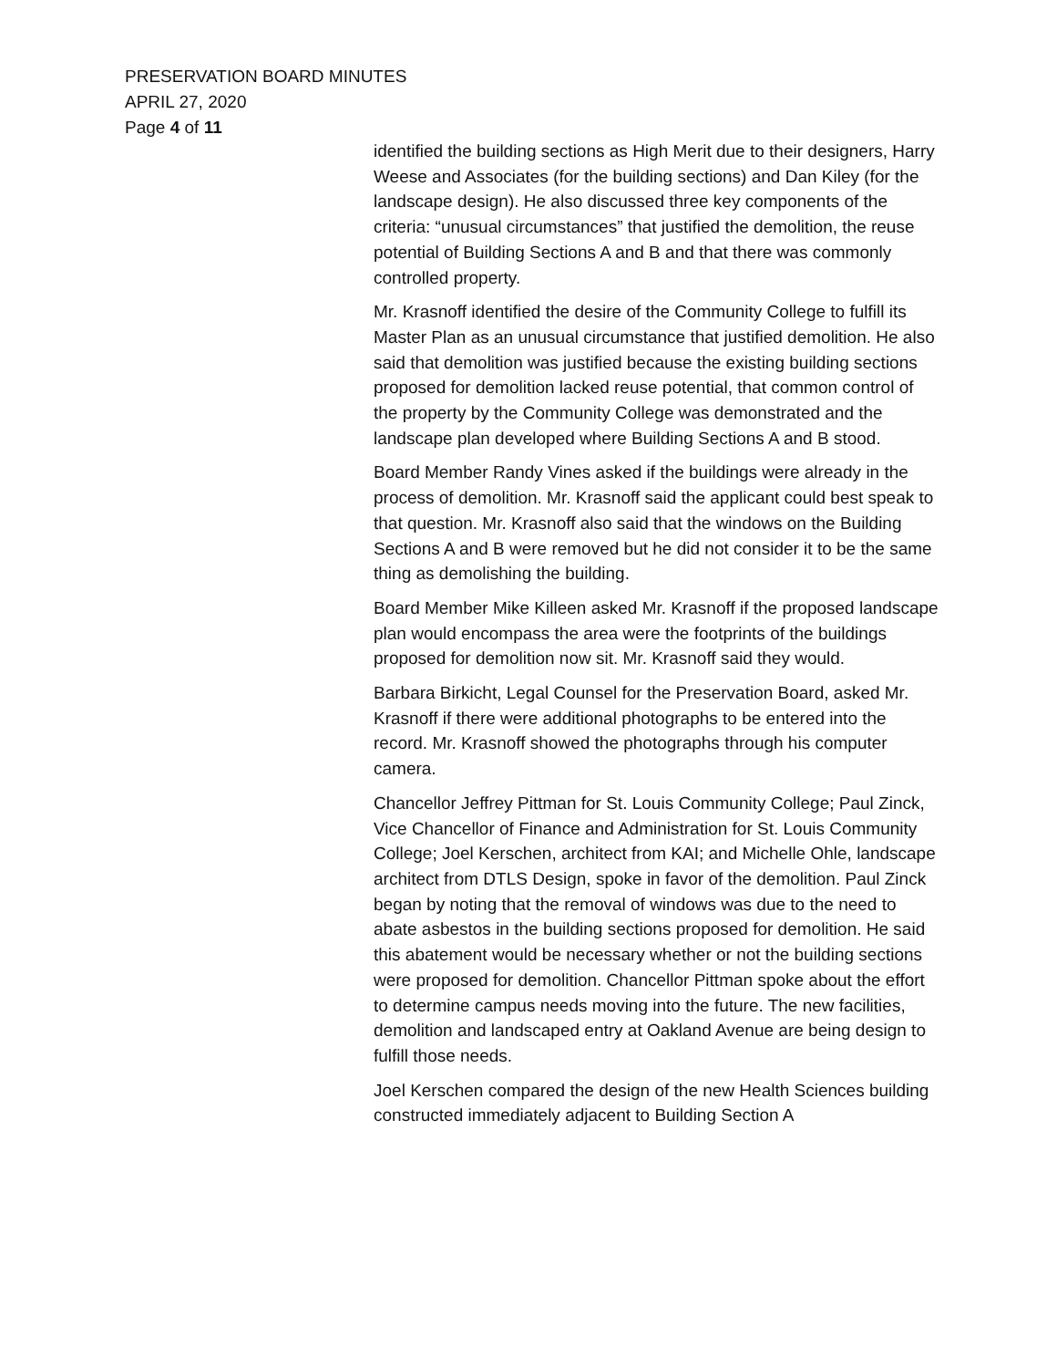PRESERVATION BOARD MINUTES
APRIL 27, 2020
Page 4 of 11
identified the building sections as High Merit due to their designers, Harry Weese and Associates (for the building sections) and Dan Kiley (for the landscape design). He also discussed three key components of the criteria: “unusual circumstances” that justified the demolition, the reuse potential of Building Sections A and B and that there was commonly controlled property.
Mr. Krasnoff identified the desire of the Community College to fulfill its Master Plan as an unusual circumstance that justified demolition. He also said that demolition was justified because the existing building sections proposed for demolition lacked reuse potential, that common control of the property by the Community College was demonstrated and the landscape plan developed where Building Sections A and B stood.
Board Member Randy Vines asked if the buildings were already in the process of demolition. Mr. Krasnoff said the applicant could best speak to that question. Mr. Krasnoff also said that the windows on the Building Sections A and B were removed but he did not consider it to be the same thing as demolishing the building.
Board Member Mike Killeen asked Mr. Krasnoff if the proposed landscape plan would encompass the area were the footprints of the buildings proposed for demolition now sit. Mr. Krasnoff said they would.
Barbara Birkicht, Legal Counsel for the Preservation Board, asked Mr. Krasnoff if there were additional photographs to be entered into the record. Mr. Krasnoff showed the photographs through his computer camera.
Chancellor Jeffrey Pittman for St. Louis Community College; Paul Zinck, Vice Chancellor of Finance and Administration for St. Louis Community College; Joel Kerschen, architect from KAI; and Michelle Ohle, landscape architect from DTLS Design, spoke in favor of the demolition. Paul Zinck began by noting that the removal of windows was due to the need to abate asbestos in the building sections proposed for demolition. He said this abatement would be necessary whether or not the building sections were proposed for demolition. Chancellor Pittman spoke about the effort to determine campus needs moving into the future. The new facilities, demolition and landscaped entry at Oakland Avenue are being design to fulfill those needs.
Joel Kerschen compared the design of the new Health Sciences building constructed immediately adjacent to Building Section A